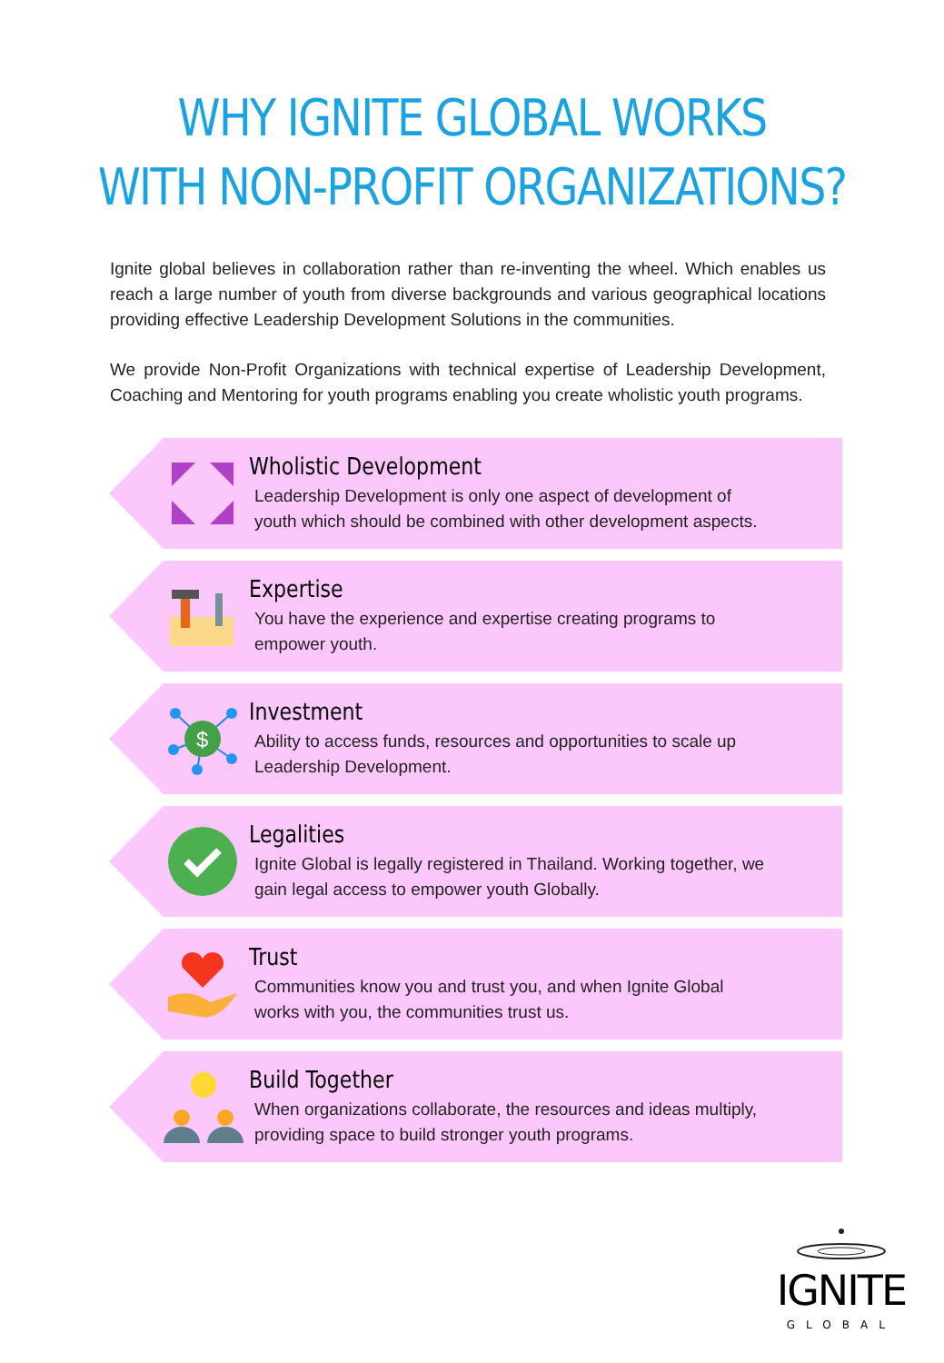WHY IGNITE GLOBAL WORKS
WITH NON-PROFIT ORGANIZATIONS?
Ignite global believes in collaboration rather than re-inventing the wheel. Which enables us reach a large number of youth from diverse backgrounds and various geographical locations providing effective Leadership Development Solutions in the communities.
We provide Non-Profit Organizations with technical expertise of Leadership Development, Coaching and Mentoring for youth programs enabling you create wholistic youth programs.
Wholistic Development
Leadership Development is only one aspect of development of
youth which should be combined with other development aspects.
Expertise
You have the experience and expertise creating programs to
empower youth.
$
Investment
Ability to access funds, resources and opportunities to scale up
Leadership Development.
Legalities
Ignite Global is legally registered in Thailand. Working together, we
gain legal access to empower youth Globally.
Trust
Communities know you and trust you, and when Ignite Global
works with you, the communities trust us.
Build Together
When organizations collaborate, the resources and ideas multiply,
providing space to build stronger youth programs.
IGNITE
GLOBAL